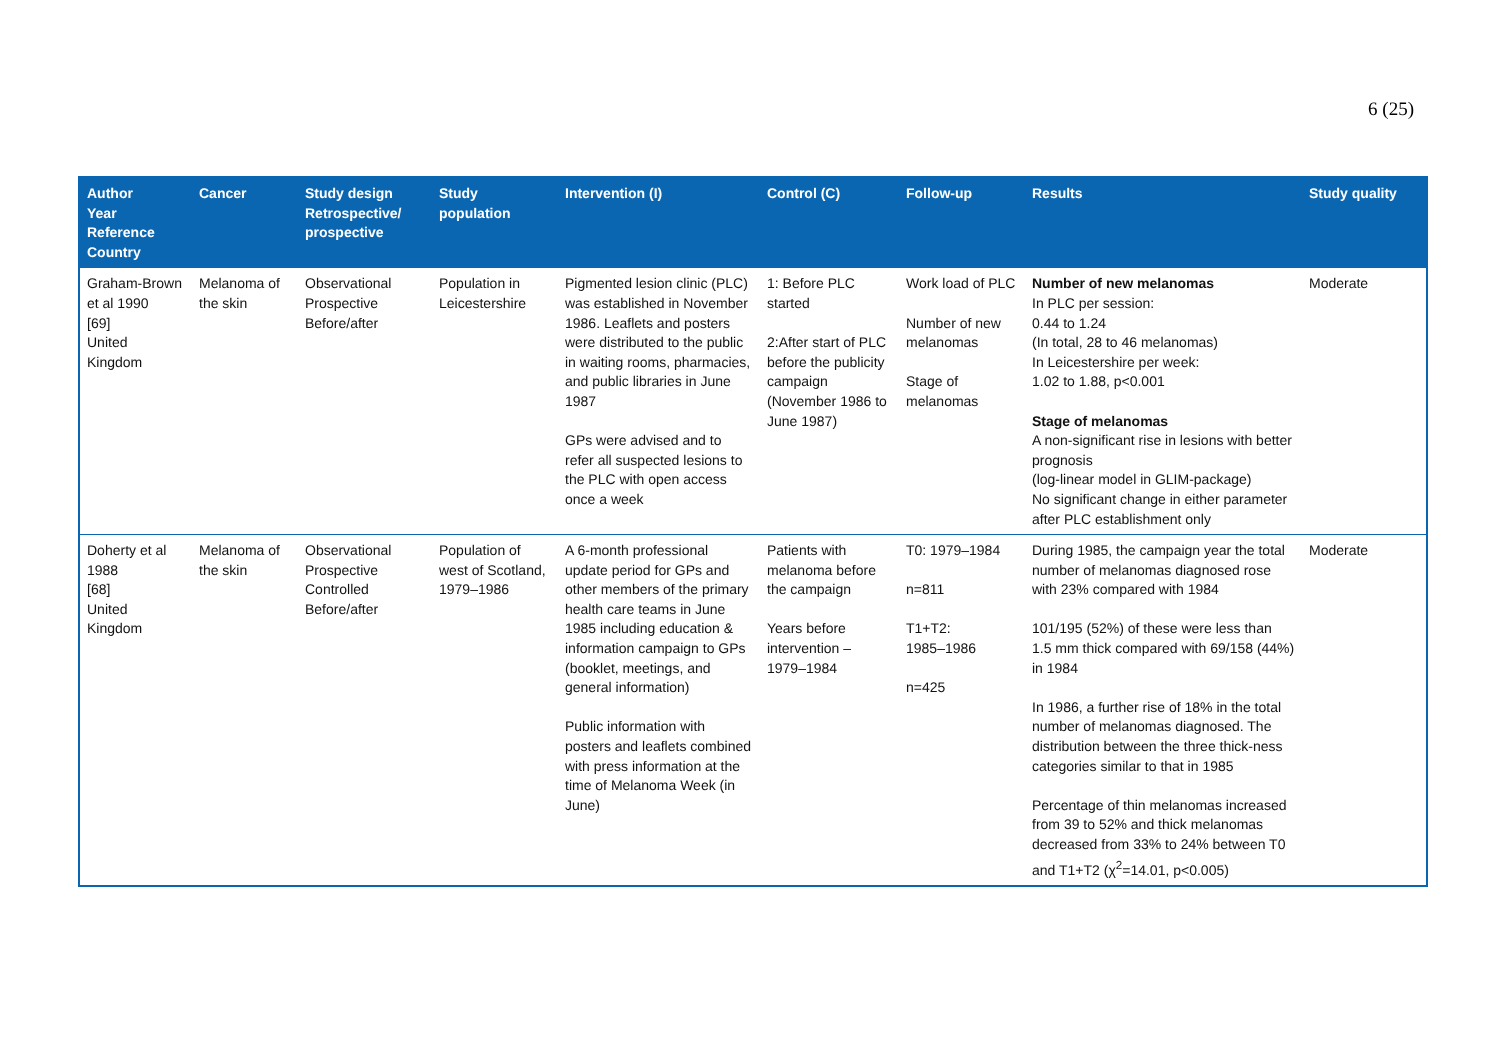6 (25)
| Author Year Reference Country | Cancer | Study design Retrospective/ prospective | Study population | Intervention (I) | Control (C) | Follow-up | Results | Study quality |
| --- | --- | --- | --- | --- | --- | --- | --- | --- |
| Graham-Brown et al 1990 [69] United Kingdom | Melanoma of the skin | Observational Prospective Before/after | Population in Leicestershire | Pigmented lesion clinic (PLC) was established in November 1986. Leaflets and posters were distributed to the public in waiting rooms, pharmacies, and public libraries in June 1987 GPs were advised and to refer all suspected lesions to the PLC with open access once a week | 1: Before PLC started 2:After start of PLC before the publicity campaign (November 1986 to June 1987) | Work load of PLC Number of new melanomas Stage of melanomas | Number of new melanomas In PLC per session: 0.44 to 1.24 (In total, 28 to 46 melanomas) In Leicestershire per week: 1.02 to 1.88, p<0.001 Stage of melanomas A non-significant rise in lesions with better prognosis (log-linear model in GLIM-package) No significant change in either parameter after PLC establishment only | Moderate |
| Doherty et al 1988 [68] United Kingdom | Melanoma of the skin | Observational Prospective Controlled Before/after | Population of west of Scotland, 1979–1986 | A 6-month professional update period for GPs and other members of the primary health care teams in June 1985 including education & information campaign to GPs (booklet, meetings, and general information) Public information with posters and leaflets combined with press information at the time of Melanoma Week (in June) | Patients with melanoma before the campaign Years before intervention – 1979–1984 | T0: 1979–1984 n=811 T1+T2: 1985–1986 n=425 | During 1985, the campaign year the total number of melanomas diagnosed rose with 23% compared with 1984 101/195 (52%) of these were less than 1.5 mm thick compared with 69/158 (44%) in 1984 In 1986, a further rise of 18% in the total number of melanomas diagnosed. The distribution between the three thick-ness categories similar to that in 1985 Percentage of thin melanomas increased from 39 to 52% and thick melanomas decreased from 33% to 24% between T0 and T1+T2 (χ<sup>2</sup>=14.01, p<0.005) | Moderate |